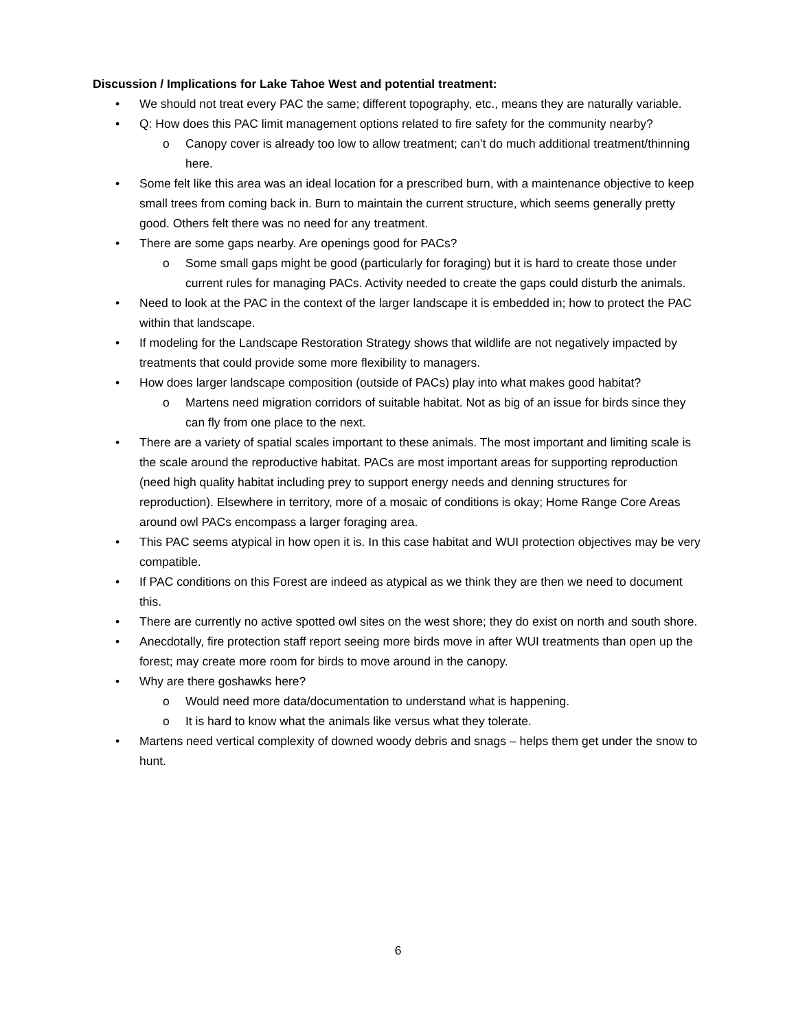Discussion / Implications for Lake Tahoe West and potential treatment:
• We should not treat every PAC the same; different topography, etc., means they are naturally variable.
• Q: How does this PAC limit management options related to fire safety for the community nearby?
o Canopy cover is already too low to allow treatment; can’t do much additional treatment/thinning here.
• Some felt like this area was an ideal location for a prescribed burn, with a maintenance objective to keep small trees from coming back in. Burn to maintain the current structure, which seems generally pretty good. Others felt there was no need for any treatment.
• There are some gaps nearby. Are openings good for PACs?
o Some small gaps might be good (particularly for foraging) but it is hard to create those under current rules for managing PACs. Activity needed to create the gaps could disturb the animals.
• Need to look at the PAC in the context of the larger landscape it is embedded in; how to protect the PAC within that landscape.
• If modeling for the Landscape Restoration Strategy shows that wildlife are not negatively impacted by treatments that could provide some more flexibility to managers.
• How does larger landscape composition (outside of PACs) play into what makes good habitat?
o Martens need migration corridors of suitable habitat. Not as big of an issue for birds since they can fly from one place to the next.
• There are a variety of spatial scales important to these animals. The most important and limiting scale is the scale around the reproductive habitat. PACs are most important areas for supporting reproduction (need high quality habitat including prey to support energy needs and denning structures for reproduction). Elsewhere in territory, more of a mosaic of conditions is okay; Home Range Core Areas around owl PACs encompass a larger foraging area.
• This PAC seems atypical in how open it is. In this case habitat and WUI protection objectives may be very compatible.
• If PAC conditions on this Forest are indeed as atypical as we think they are then we need to document this.
• There are currently no active spotted owl sites on the west shore; they do exist on north and south shore.
• Anecdotally, fire protection staff report seeing more birds move in after WUI treatments than open up the forest; may create more room for birds to move around in the canopy.
• Why are there goshawks here?
o Would need more data/documentation to understand what is happening.
o It is hard to know what the animals like versus what they tolerate.
• Martens need vertical complexity of downed woody debris and snags – helps them get under the snow to hunt.
6